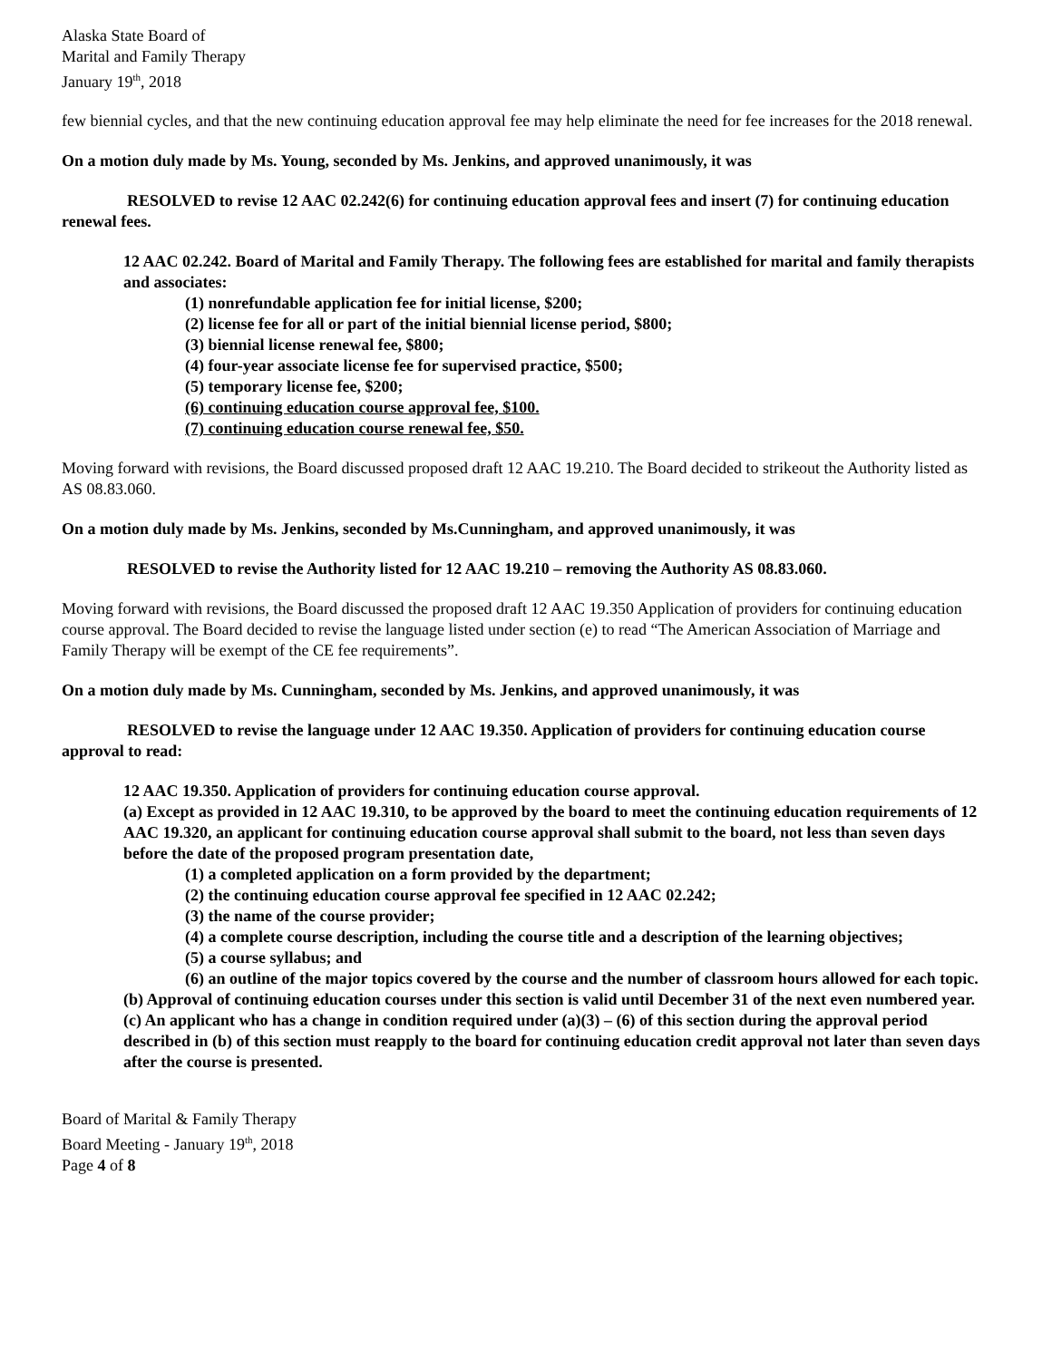Alaska State Board of
Marital and Family Therapy
January 19<sup>th</sup>, 2018
few biennial cycles, and that the new continuing education approval fee may help eliminate the need for fee increases for the 2018 renewal.
On a motion duly made by Ms. Young, seconded by Ms. Jenkins, and approved unanimously, it was
RESOLVED to revise 12 AAC 02.242(6) for continuing education approval fees and insert (7) for continuing education renewal fees.
12 AAC 02.242. Board of Marital and Family Therapy. The following fees are established for marital and family therapists and associates:
(1) nonrefundable application fee for initial license, $200;
(2) license fee for all or part of the initial biennial license period, $800;
(3) biennial license renewal fee, $800;
(4) four-year associate license fee for supervised practice, $500;
(5) temporary license fee, $200;
(6) continuing education course approval fee, $100.
(7) continuing education course renewal fee, $50.
Moving forward with revisions, the Board discussed proposed draft 12 AAC 19.210. The Board decided to strikeout the Authority listed as AS 08.83.060.
On a motion duly made by Ms. Jenkins, seconded by Ms.Cunningham, and approved unanimously, it was
RESOLVED to revise the Authority listed for 12 AAC 19.210 – removing the Authority AS 08.83.060.
Moving forward with revisions, the Board discussed the proposed draft 12 AAC 19.350 Application of providers for continuing education course approval. The Board decided to revise the language listed under section (e) to read “The American Association of Marriage and Family Therapy will be exempt of the CE fee requirements”.
On a motion duly made by Ms. Cunningham, seconded by Ms. Jenkins, and approved unanimously, it was
RESOLVED to revise the language under 12 AAC 19.350. Application of providers for continuing education course approval to read:
12 AAC 19.350. Application of providers for continuing education course approval.
(a) Except as provided in 12 AAC 19.310, to be approved by the board to meet the continuing education requirements of 12 AAC 19.320, an applicant for continuing education course approval shall submit to the board, not less than seven days before the date of the proposed program presentation date,
(1) a completed application on a form provided by the department;
(2) the continuing education course approval fee specified in 12 AAC 02.242;
(3) the name of the course provider;
(4) a complete course description, including the course title and a description of the learning objectives;
(5) a course syllabus; and
(6) an outline of the major topics covered by the course and the number of classroom hours allowed for each topic.
(b) Approval of continuing education courses under this section is valid until December 31 of the next even numbered year.
(c) An applicant who has a change in condition required under (a)(3) – (6) of this section during the approval period described in (b) of this section must reapply to the board for continuing education credit approval not later than seven days after the course is presented.
Board of Marital & Family Therapy
Board Meeting - January 19<sup>th</sup>, 2018
Page 4 of 8